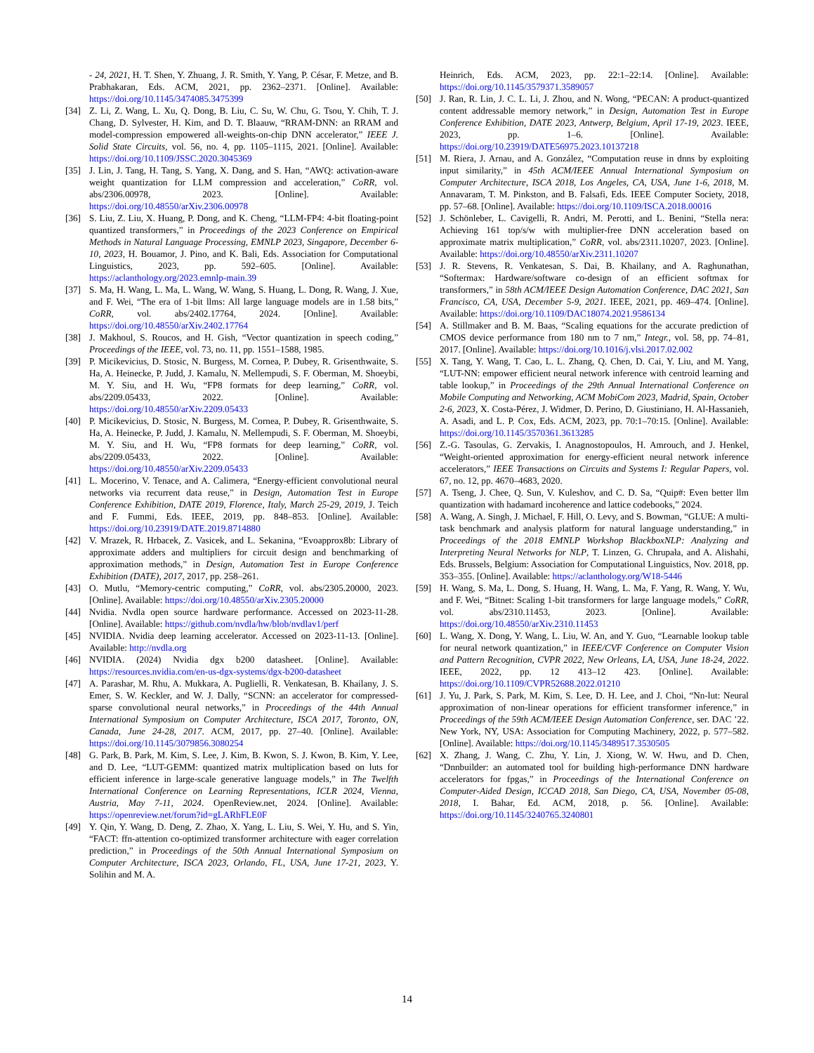- 24, 2021, H. T. Shen, Y. Zhuang, J. R. Smith, Y. Yang, P. César, F. Metze, and B. Prabhakaran, Eds. ACM, 2021, pp. 2362–2371. [Online]. Available: https://doi.org/10.1145/3474085.3475399
[34] Z. Li, Z. Wang, L. Xu, Q. Dong, B. Liu, C. Su, W. Chu, G. Tsou, Y. Chih, T. J. Chang, D. Sylvester, H. Kim, and D. T. Blaauw, “RRAM-DNN: an RRAM and model-compression empowered all-weights-on-chip DNN accelerator,” IEEE J. Solid State Circuits, vol. 56, no. 4, pp. 1105–1115, 2021. [Online]. Available: https://doi.org/10.1109/JSSC.2020.3045369
[35] J. Lin, J. Tang, H. Tang, S. Yang, X. Dang, and S. Han, “AWQ: activation-aware weight quantization for LLM compression and acceleration,” CoRR, vol. abs/2306.00978, 2023. [Online]. Available: https://doi.org/10.48550/arXiv.2306.00978
[36] S. Liu, Z. Liu, X. Huang, P. Dong, and K. Cheng, “LLM-FP4: 4-bit floating-point quantized transformers,” in Proceedings of the 2023 Conference on Empirical Methods in Natural Language Processing, EMNLP 2023, Singapore, December 6-10, 2023, H. Bouamor, J. Pino, and K. Bali, Eds. Association for Computational Linguistics, 2023, pp. 592–605. [Online]. Available: https://aclanthology.org/2023.emnlp-main.39
[37] S. Ma, H. Wang, L. Ma, L. Wang, W. Wang, S. Huang, L. Dong, R. Wang, J. Xue, and F. Wei, “The era of 1-bit llms: All large language models are in 1.58 bits,” CoRR, vol. abs/2402.17764, 2024. [Online]. Available: https://doi.org/10.48550/arXiv.2402.17764
[38] J. Makhoul, S. Roucos, and H. Gish, “Vector quantization in speech coding,” Proceedings of the IEEE, vol. 73, no. 11, pp. 1551–1588, 1985.
[39] P. Micikevicius, D. Stosic, N. Burgess, M. Cornea, P. Dubey, R. Grisenthwaite, S. Ha, A. Heinecke, P. Judd, J. Kamalu, N. Mellempudi, S. F. Oberman, M. Shoeybi, M. Y. Siu, and H. Wu, “FP8 formats for deep learning,” CoRR, vol. abs/2209.05433, 2022. [Online]. Available: https://doi.org/10.48550/arXiv.2209.05433
[40] P. Micikevicius, D. Stosic, N. Burgess, M. Cornea, P. Dubey, R. Grisenthwaite, S. Ha, A. Heinecke, P. Judd, J. Kamalu, N. Mellempudi, S. F. Oberman, M. Shoeybi, M. Y. Siu, and H. Wu, “FP8 formats for deep learning,” CoRR, vol. abs/2209.05433, 2022. [Online]. Available: https://doi.org/10.48550/arXiv.2209.05433
[41] L. Mocerino, V. Tenace, and A. Calimera, “Energy-efficient convolutional neural networks via recurrent data reuse,” in Design, Automation Test in Europe Conference Exhibition, DATE 2019, Florence, Italy, March 25-29, 2019, J. Teich and F. Fummi, Eds. IEEE, 2019, pp. 848–853. [Online]. Available: https://doi.org/10.23919/DATE.2019.8714880
[42] V. Mrazek, R. Hrbacek, Z. Vasicek, and L. Sekanina, “Evoapprox8b: Library of approximate adders and multipliers for circuit design and benchmarking of approximation methods,” in Design, Automation Test in Europe Conference Exhibition (DATE), 2017, 2017, pp. 258–261.
[43] O. Mutlu, “Memory-centric computing,” CoRR, vol. abs/2305.20000, 2023. [Online]. Available: https://doi.org/10.48550/arXiv.2305.20000
[44] Nvidia. Nvdla open source hardware performance. Accessed on 2023-11-28. [Online]. Available: https://github.com/nvdla/hw/blob/nvdlav1/perf
[45] NVIDIA. Nvidia deep learning accelerator. Accessed on 2023-11-13. [Online]. Available: http://nvdla.org
[46] NVIDIA. (2024) Nvidia dgx b200 datasheet. [Online]. Available: https://resources.nvidia.com/en-us-dgx-systems/dgx-b200-datasheet
[47] A. Parashar, M. Rhu, A. Mukkara, A. Puglielli, R. Venkatesan, B. Khailany, J. S. Emer, S. W. Keckler, and W. J. Dally, “SCNN: an accelerator for compressed-sparse convolutional neural networks,” in Proceedings of the 44th Annual International Symposium on Computer Architecture, ISCA 2017, Toronto, ON, Canada, June 24-28, 2017. ACM, 2017, pp. 27–40. [Online]. Available: https://doi.org/10.1145/3079856.3080254
[48] G. Park, B. Park, M. Kim, S. Lee, J. Kim, B. Kwon, S. J. Kwon, B. Kim, Y. Lee, and D. Lee, “LUT-GEMM: quantized matrix multiplication based on luts for efficient inference in large-scale generative language models,” in The Twelfth International Conference on Learning Representations, ICLR 2024, Vienna, Austria, May 7-11, 2024. OpenReview.net, 2024. [Online]. Available: https://openreview.net/forum?id=gLARhFLE0F
[49] Y. Qin, Y. Wang, D. Deng, Z. Zhao, X. Yang, L. Liu, S. Wei, Y. Hu, and S. Yin, “FACT: ffn-attention co-optimized transformer architecture with eager correlation prediction,” in Proceedings of the 50th Annual International Symposium on Computer Architecture, ISCA 2023, Orlando, FL, USA, June 17-21, 2023, Y. Solihin and M. A.
Heinrich, Eds. ACM, 2023, pp. 22:1–22:14. [Online]. Available: https://doi.org/10.1145/3579371.3589057
[50] J. Ran, R. Lin, J. C. L. Li, J. Zhou, and N. Wong, “PECAN: A product-quantized content addressable memory network,” in Design, Automation Test in Europe Conference Exhibition, DATE 2023, Antwerp, Belgium, April 17-19, 2023. IEEE, 2023, pp. 1–6. [Online]. Available: https://doi.org/10.23919/DATE56975.2023.10137218
[51] M. Riera, J. Arnau, and A. González, “Computation reuse in dnns by exploiting input similarity,” in 45th ACM/IEEE Annual International Symposium on Computer Architecture, ISCA 2018, Los Angeles, CA, USA, June 1-6, 2018, M. Annavaram, T. M. Pinkston, and B. Falsafi, Eds. IEEE Computer Society, 2018, pp. 57–68. [Online]. Available: https://doi.org/10.1109/ISCA.2018.00016
[52] J. Schönleber, L. Cavigelli, R. Andri, M. Perotti, and L. Benini, “Stella nera: Achieving 161 top/s/w with multiplier-free DNN acceleration based on approximate matrix multiplication,” CoRR, vol. abs/2311.10207, 2023. [Online]. Available: https://doi.org/10.48550/arXiv.2311.10207
[53] J. R. Stevens, R. Venkatesan, S. Dai, B. Khailany, and A. Raghunathan, “Softermax: Hardware/software co-design of an efficient softmax for transformers,” in 58th ACM/IEEE Design Automation Conference, DAC 2021, San Francisco, CA, USA, December 5-9, 2021. IEEE, 2021, pp. 469–474. [Online]. Available: https://doi.org/10.1109/DAC18074.2021.9586134
[54] A. Stillmaker and B. M. Baas, “Scaling equations for the accurate prediction of CMOS device performance from 180 nm to 7 nm,” Integr., vol. 58, pp. 74–81, 2017. [Online]. Available: https://doi.org/10.1016/j.vlsi.2017.02.002
[55] X. Tang, Y. Wang, T. Cao, L. L. Zhang, Q. Chen, D. Cai, Y. Liu, and M. Yang, “LUT-NN: empower efficient neural network inference with centroid learning and table lookup,” in Proceedings of the 29th Annual International Conference on Mobile Computing and Networking, ACM MobiCom 2023, Madrid, Spain, October 2-6, 2023, X. Costa-Pérez, J. Widmer, D. Perino, D. Giustiniano, H. Al-Hassanieh, A. Asadi, and L. P. Cox, Eds. ACM, 2023, pp. 70:1–70:15. [Online]. Available: https://doi.org/10.1145/3570361.3613285
[56] Z.-G. Tasoulas, G. Zervakis, I. Anagnostopoulos, H. Amrouch, and J. Henkel, “Weight-oriented approximation for energy-efficient neural network inference accelerators,” IEEE Transactions on Circuits and Systems I: Regular Papers, vol. 67, no. 12, pp. 4670–4683, 2020.
[57] A. Tseng, J. Chee, Q. Sun, V. Kuleshov, and C. D. Sa, “Quip#: Even better llm quantization with hadamard incoherence and lattice codebooks,” 2024.
[58] A. Wang, A. Singh, J. Michael, F. Hill, O. Levy, and S. Bowman, “GLUE: A multi-task benchmark and analysis platform for natural language understanding,” in Proceedings of the 2018 EMNLP Workshop BlackboxNLP: Analyzing and Interpreting Neural Networks for NLP, T. Linzen, G. Chrupała, and A. Alishahi, Eds. Brussels, Belgium: Association for Computational Linguistics, Nov. 2018, pp. 353–355. [Online]. Available: https://aclanthology.org/W18-5446
[59] H. Wang, S. Ma, L. Dong, S. Huang, H. Wang, L. Ma, F. Yang, R. Wang, Y. Wu, and F. Wei, “Bitnet: Scaling 1-bit transformers for large language models,” CoRR, vol. abs/2310.11453, 2023. [Online]. Available: https://doi.org/10.48550/arXiv.2310.11453
[60] L. Wang, X. Dong, Y. Wang, L. Liu, W. An, and Y. Guo, “Learnable lookup table for neural network quantization,” in IEEE/CVF Conference on Computer Vision and Pattern Recognition, CVPR 2022, New Orleans, LA, USA, June 18-24, 2022. IEEE, 2022, pp. 12 413–12 423. [Online]. Available: https://doi.org/10.1109/CVPR52688.2022.01210
[61] J. Yu, J. Park, S. Park, M. Kim, S. Lee, D. H. Lee, and J. Choi, “Nn-lut: Neural approximation of non-linear operations for efficient transformer inference,” in Proceedings of the 59th ACM/IEEE Design Automation Conference, ser. DAC ’22. New York, NY, USA: Association for Computing Machinery, 2022, p. 577–582. [Online]. Available: https://doi.org/10.1145/3489517.3530505
[62] X. Zhang, J. Wang, C. Zhu, Y. Lin, J. Xiong, W. W. Hwu, and D. Chen, “Dnnbuilder: an automated tool for building high-performance DNN hardware accelerators for fpgas,” in Proceedings of the International Conference on Computer-Aided Design, ICCAD 2018, San Diego, CA, USA, November 05-08, 2018, I. Bahar, Ed. ACM, 2018, p. 56. [Online]. Available: https://doi.org/10.1145/3240765.3240801
14